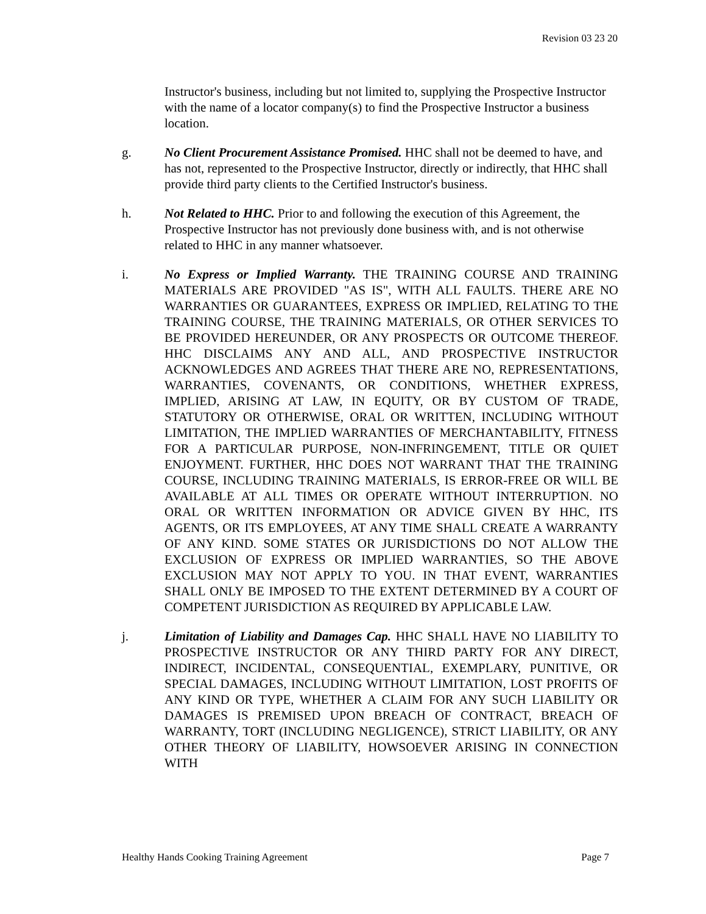Revision 03 23 20
Instructor's business, including but not limited to, supplying the Prospective Instructor with the name of a locator company(s) to find the Prospective Instructor a business location.
g. No Client Procurement Assistance Promised. HHC shall not be deemed to have, and has not, represented to the Prospective Instructor, directly or indirectly, that HHC shall provide third party clients to the Certified Instructor's business.
h. Not Related to HHC. Prior to and following the execution of this Agreement, the Prospective Instructor has not previously done business with, and is not otherwise related to HHC in any manner whatsoever.
i. No Express or Implied Warranty. THE TRAINING COURSE AND TRAINING MATERIALS ARE PROVIDED "AS IS", WITH ALL FAULTS. THERE ARE NO WARRANTIES OR GUARANTEES, EXPRESS OR IMPLIED, RELATING TO THE TRAINING COURSE, THE TRAINING MATERIALS, OR OTHER SERVICES TO BE PROVIDED HEREUNDER, OR ANY PROSPECTS OR OUTCOME THEREOF. HHC DISCLAIMS ANY AND ALL, AND PROSPECTIVE INSTRUCTOR ACKNOWLEDGES AND AGREES THAT THERE ARE NO, REPRESENTATIONS, WARRANTIES, COVENANTS, OR CONDITIONS, WHETHER EXPRESS, IMPLIED, ARISING AT LAW, IN EQUITY, OR BY CUSTOM OF TRADE, STATUTORY OR OTHERWISE, ORAL OR WRITTEN, INCLUDING WITHOUT LIMITATION, THE IMPLIED WARRANTIES OF MERCHANTABILITY, FITNESS FOR A PARTICULAR PURPOSE, NON-INFRINGEMENT, TITLE OR QUIET ENJOYMENT. FURTHER, HHC DOES NOT WARRANT THAT THE TRAINING COURSE, INCLUDING TRAINING MATERIALS, IS ERROR-FREE OR WILL BE AVAILABLE AT ALL TIMES OR OPERATE WITHOUT INTERRUPTION. NO ORAL OR WRITTEN INFORMATION OR ADVICE GIVEN BY HHC, ITS AGENTS, OR ITS EMPLOYEES, AT ANY TIME SHALL CREATE A WARRANTY OF ANY KIND. SOME STATES OR JURISDICTIONS DO NOT ALLOW THE EXCLUSION OF EXPRESS OR IMPLIED WARRANTIES, SO THE ABOVE EXCLUSION MAY NOT APPLY TO YOU. IN THAT EVENT, WARRANTIES SHALL ONLY BE IMPOSED TO THE EXTENT DETERMINED BY A COURT OF COMPETENT JURISDICTION AS REQUIRED BY APPLICABLE LAW.
j. Limitation of Liability and Damages Cap. HHC SHALL HAVE NO LIABILITY TO PROSPECTIVE INSTRUCTOR OR ANY THIRD PARTY FOR ANY DIRECT, INDIRECT, INCIDENTAL, CONSEQUENTIAL, EXEMPLARY, PUNITIVE, OR SPECIAL DAMAGES, INCLUDING WITHOUT LIMITATION, LOST PROFITS OF ANY KIND OR TYPE, WHETHER A CLAIM FOR ANY SUCH LIABILITY OR DAMAGES IS PREMISED UPON BREACH OF CONTRACT, BREACH OF WARRANTY, TORT (INCLUDING NEGLIGENCE), STRICT LIABILITY, OR ANY OTHER THEORY OF LIABILITY, HOWSOEVER ARISING IN CONNECTION WITH
Healthy Hands Cooking Training Agreement Page 7